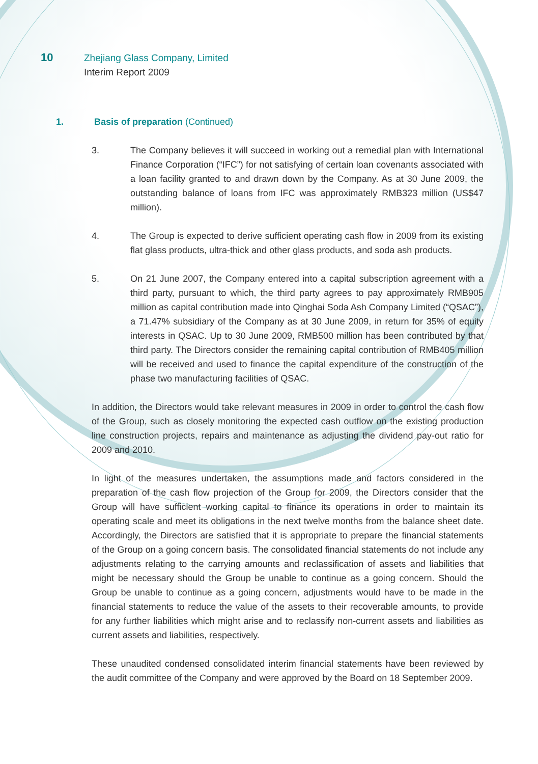10 Zhejiang Glass Company, Limited
Interim Report 2009
1. Basis of preparation (Continued)
3. The Company believes it will succeed in working out a remedial plan with International Finance Corporation (“IFC”) for not satisfying of certain loan covenants associated with a loan facility granted to and drawn down by the Company. As at 30 June 2009, the outstanding balance of loans from IFC was approximately RMB323 million (US$47 million).
4. The Group is expected to derive sufficient operating cash flow in 2009 from its existing flat glass products, ultra-thick and other glass products, and soda ash products.
5. On 21 June 2007, the Company entered into a capital subscription agreement with a third party, pursuant to which, the third party agrees to pay approximately RMB905 million as capital contribution made into Qinghai Soda Ash Company Limited (“QSAC”), a 71.47% subsidiary of the Company as at 30 June 2009, in return for 35% of equity interests in QSAC. Up to 30 June 2009, RMB500 million has been contributed by that third party. The Directors consider the remaining capital contribution of RMB405 million will be received and used to finance the capital expenditure of the construction of the phase two manufacturing facilities of QSAC.
In addition, the Directors would take relevant measures in 2009 in order to control the cash flow of the Group, such as closely monitoring the expected cash outflow on the existing production line construction projects, repairs and maintenance as adjusting the dividend pay-out ratio for 2009 and 2010.
In light of the measures undertaken, the assumptions made and factors considered in the preparation of the cash flow projection of the Group for 2009, the Directors consider that the Group will have sufficient working capital to finance its operations in order to maintain its operating scale and meet its obligations in the next twelve months from the balance sheet date. Accordingly, the Directors are satisfied that it is appropriate to prepare the financial statements of the Group on a going concern basis. The consolidated financial statements do not include any adjustments relating to the carrying amounts and reclassification of assets and liabilities that might be necessary should the Group be unable to continue as a going concern. Should the Group be unable to continue as a going concern, adjustments would have to be made in the financial statements to reduce the value of the assets to their recoverable amounts, to provide for any further liabilities which might arise and to reclassify non-current assets and liabilities as current assets and liabilities, respectively.
These unaudited condensed consolidated interim financial statements have been reviewed by the audit committee of the Company and were approved by the Board on 18 September 2009.